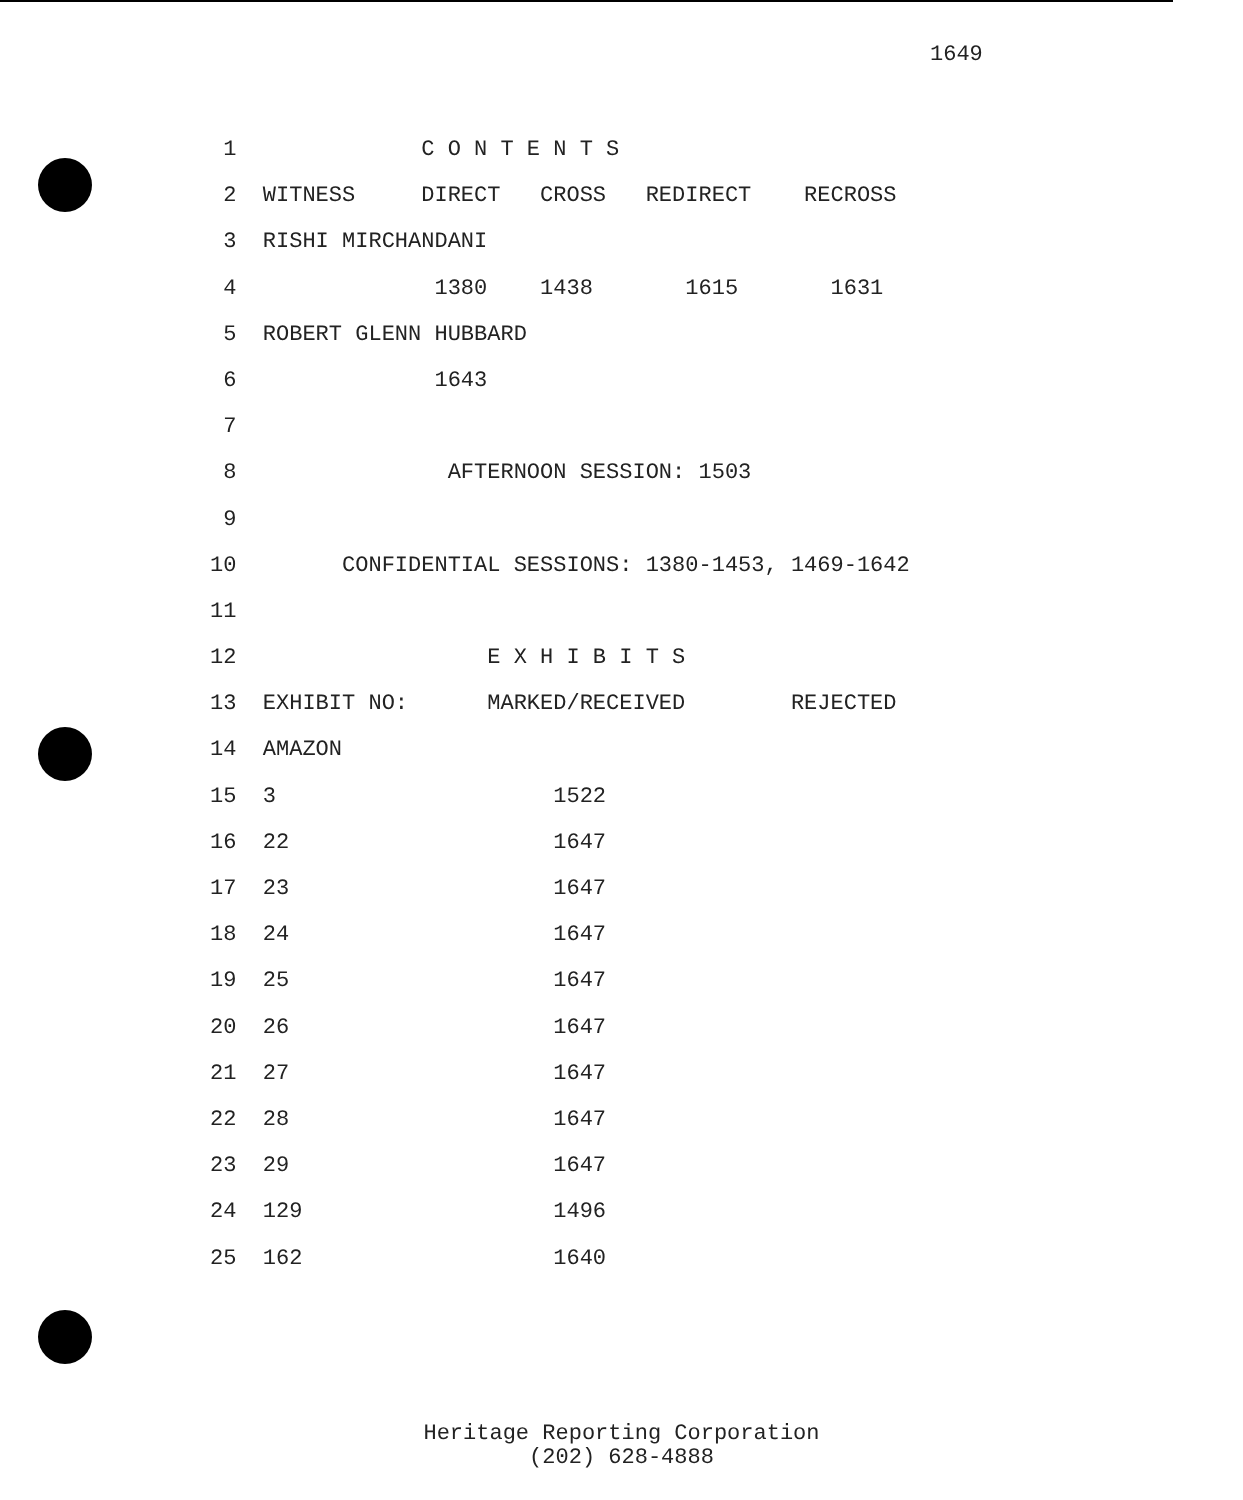1649
1 C O N T E N T S
2 WITNESS DIRECT CROSS REDIRECT RECROSS
3 RISHI MIRCHANDANI
4 1380 1438 1615 1631
5 ROBERT GLENN HUBBARD
6 1643
7
8 AFTERNOON SESSION: 1503
9
10 CONFIDENTIAL SESSIONS: 1380-1453, 1469-1642
11
12 E X H I B I T S
13 EXHIBIT NO: MARKED/RECEIVED REJECTED
14 AMAZON
15 3 1522
16 22 1647
17 23 1647
18 24 1647
19 25 1647
20 26 1647
21 27 1647
22 28 1647
23 29 1647
24 129 1496
25 162 1640
Heritage Reporting Corporation
(202) 628-4888